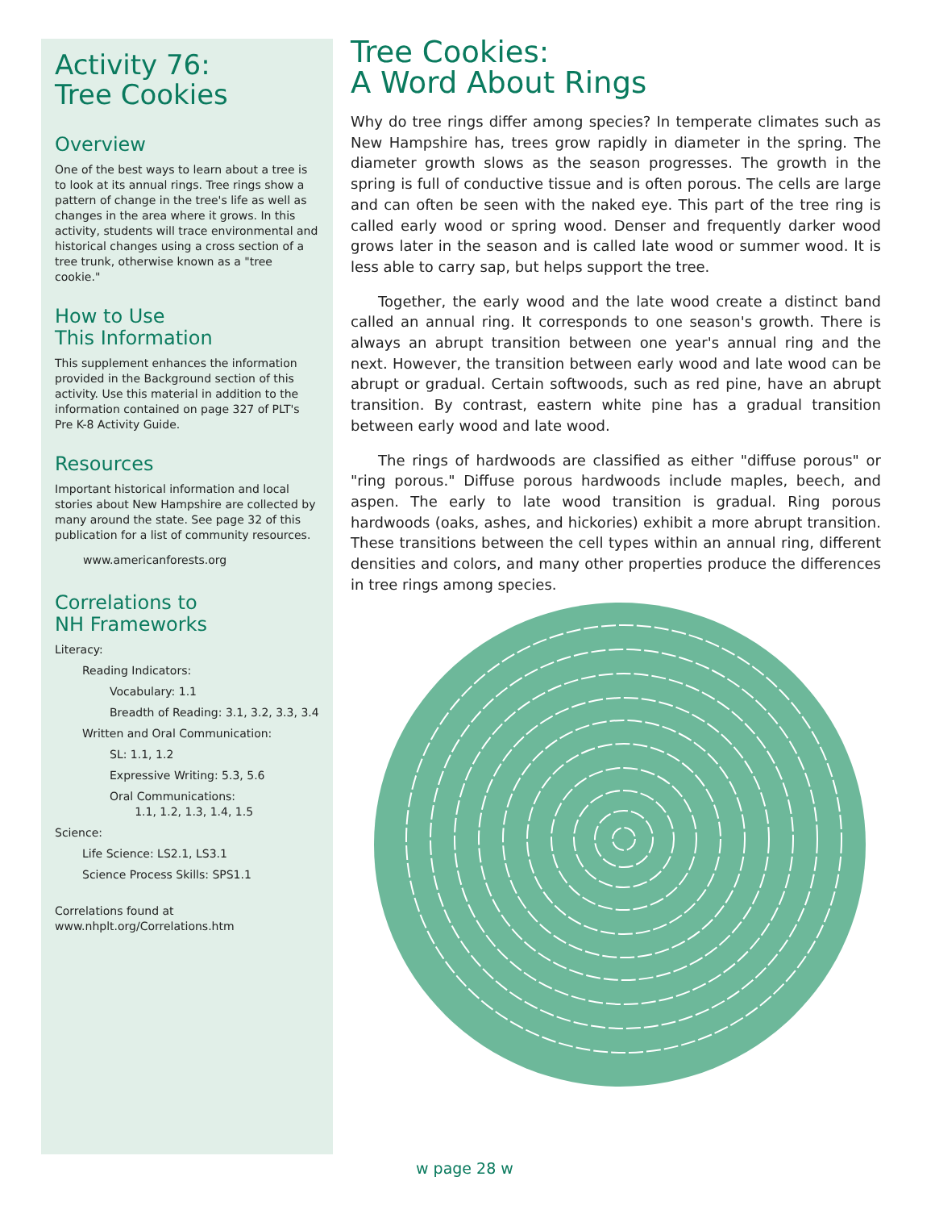Activity 76:
Tree Cookies
Overview
One of the best ways to learn about a tree is to look at its annual rings. Tree rings show a pattern of change in the tree's life as well as changes in the area where it grows. In this activity, students will trace environmental and historical changes using a cross section of a tree trunk, otherwise known as a "tree cookie."
How to Use
This Information
This supplement enhances the information provided in the Background section of this activity. Use this material in addition to the information contained on page 327 of PLT's Pre K-8 Activity Guide.
Resources
Important historical information and local stories about New Hampshire are collected by many around the state. See page 32 of this publication for a list of community resources.
www.americanforests.org
Correlations to
NH Frameworks
Literacy:
Reading Indicators:
Vocabulary: 1.1
Breadth of Reading: 3.1, 3.2, 3.3, 3.4
Written and Oral Communication:
SL: 1.1, 1.2
Expressive Writing: 5.3, 5.6
Oral Communications:
1.1, 1.2, 1.3, 1.4, 1.5
Science:
Life Science: LS2.1, LS3.1
Science Process Skills: SPS1.1
Correlations found at
www.nhplt.org/Correlations.htm
Tree Cookies:
A Word About Rings
Why do tree rings differ among species? In temperate climates such as New Hampshire has, trees grow rapidly in diameter in the spring. The diameter growth slows as the season progresses. The growth in the spring is full of conductive tissue and is often porous. The cells are large and can often be seen with the naked eye. This part of the tree ring is called early wood or spring wood. Denser and frequently darker wood grows later in the season and is called late wood or summer wood. It is less able to carry sap, but helps support the tree.
Together, the early wood and the late wood create a distinct band called an annual ring. It corresponds to one season's growth. There is always an abrupt transition between one year's annual ring and the next. However, the transition between early wood and late wood can be abrupt or gradual. Certain softwoods, such as red pine, have an abrupt transition. By contrast, eastern white pine has a gradual transition between early wood and late wood.
The rings of hardwoods are classified as either "diffuse porous" or "ring porous." Diffuse porous hardwoods include maples, beech, and aspen. The early to late wood transition is gradual. Ring porous hardwoods (oaks, ashes, and hickories) exhibit a more abrupt transition. These transitions between the cell types within an annual ring, different densities and colors, and many other properties produce the differences in tree rings among species.
w page 28 w